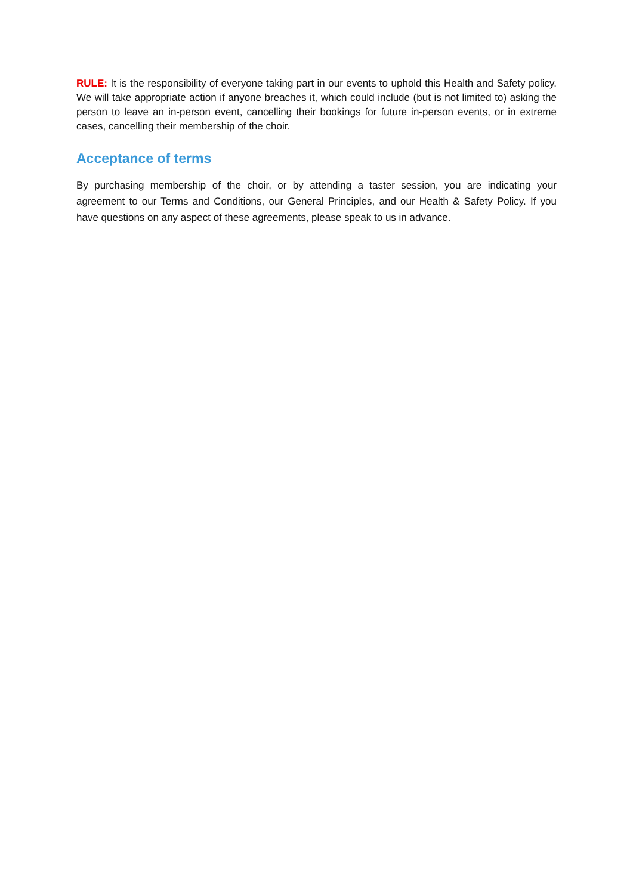RULE: It is the responsibility of everyone taking part in our events to uphold this Health and Safety policy. We will take appropriate action if anyone breaches it, which could include (but is not limited to) asking the person to leave an in-person event, cancelling their bookings for future in-person events, or in extreme cases, cancelling their membership of the choir.
Acceptance of terms
By purchasing membership of the choir, or by attending a taster session, you are indicating your agreement to our Terms and Conditions, our General Principles, and our Health & Safety Policy. If you have questions on any aspect of these agreements, please speak to us in advance.